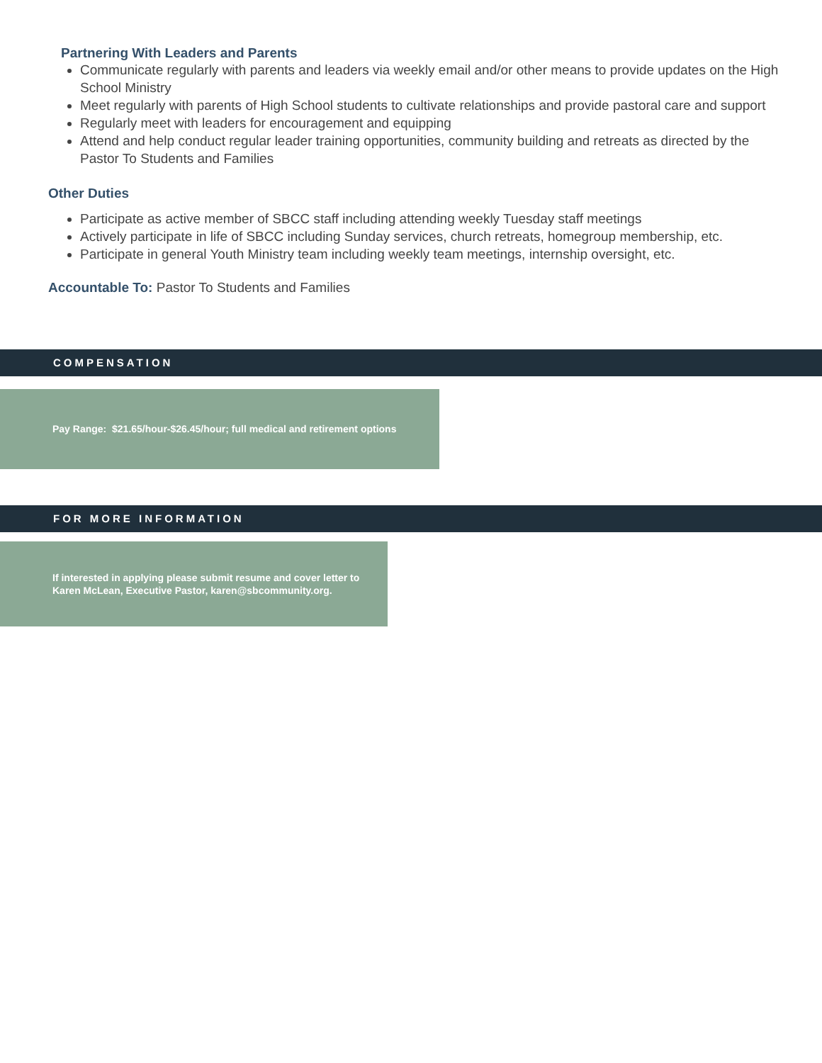Partnering With Leaders and Parents
Communicate regularly with parents and leaders via weekly email and/or other means to provide updates on the High School Ministry
Meet regularly with parents of High School students to cultivate relationships and provide pastoral care and support
Regularly meet with leaders for encouragement and equipping
Attend and help conduct regular leader training opportunities, community building and retreats as directed by the Pastor To Students and Families
Other Duties
Participate as active member of SBCC staff including attending weekly Tuesday staff meetings
Actively participate in life of SBCC including Sunday services, church retreats, homegroup membership, etc.
Participate in general Youth Ministry team including weekly team meetings, internship oversight, etc.
Accountable To: Pastor To Students and Families
COMPENSATION
Pay Range: $21.65/hour-$26.45/hour; full medical and retirement options
FOR MORE INFORMATION
If interested in applying please submit resume and cover letter to Karen McLean, Executive Pastor, karen@sbcommunity.org.